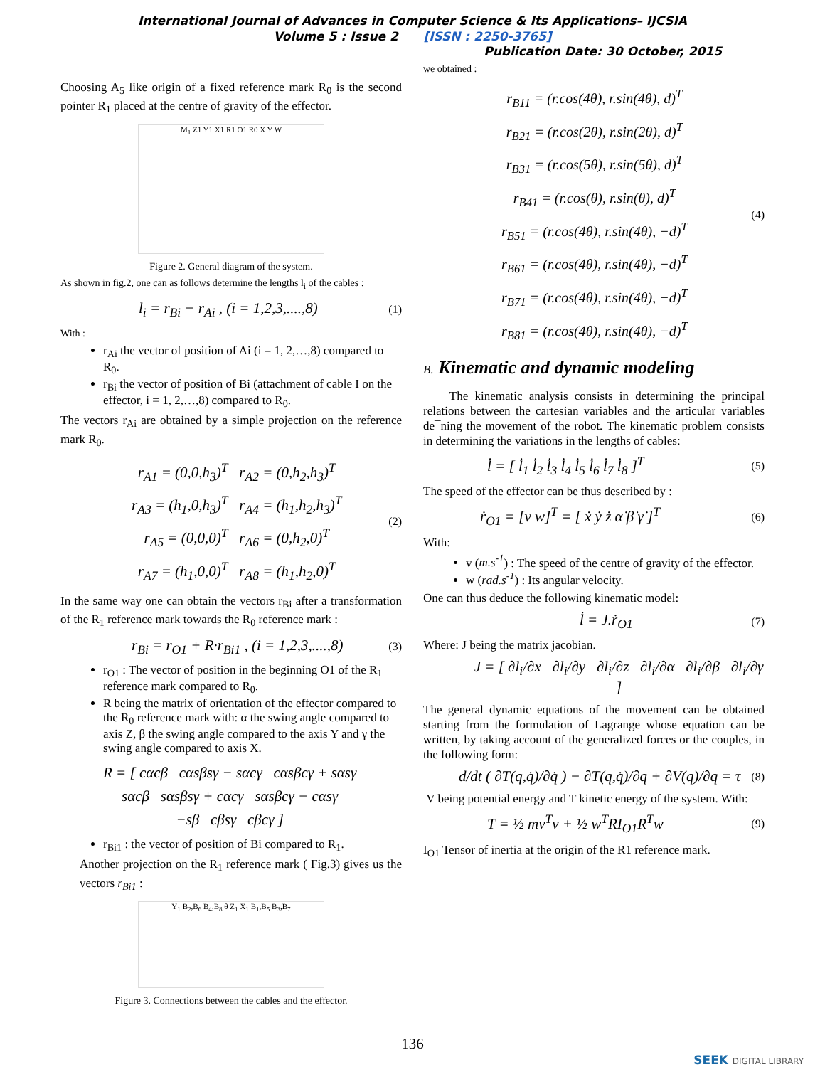International Journal of Advances in Computer Science & Its Applications– IJCSIA
Volume 5 : Issue 2 [ISSN : 2250-3765]
Publication Date: 30 October, 2015
Choosing A<sub>5</sub> like origin of a fixed reference mark R<sub>0</sub> is the second pointer R<sub>1</sub> placed at the centre of gravity of the effector.
M<sub>1</sub> Z1 Y1 X1 R1 O1 R0 X Y W
Figure 2. General diagram of the system.
As shown in fig.2, one can as follows determine the lengths l<sub>i</sub> of the cables :
l<sub>i</sub> = r<sub>Bi</sub> − r<sub>Ai</sub> , (i = 1,2,3,....,8) (1)
With :
r<sub>Ai</sub> the vector of position of Ai (i = 1, 2,…,8) compared to R<sub>0</sub>.
r<sub>Bi</sub> the vector of position of Bi (attachment of cable I on the effector, i = 1, 2,…,8) compared to R<sub>0</sub>.
The vectors r<sub>Ai</sub> are obtained by a simple projection on the reference mark R<sub>0</sub>.
r<sub>A1</sub> = (0,0,h<sub>3</sub>)<sup>T</sup> r<sub>A2</sub> = (0,h<sub>2</sub>,h<sub>3</sub>)<sup>T</sup>
r<sub>A3</sub> = (h<sub>1</sub>,0,h<sub>3</sub>)<sup>T</sup> r<sub>A4</sub> = (h<sub>1</sub>,h<sub>2</sub>,h<sub>3</sub>)<sup>T</sup>
r<sub>A5</sub> = (0,0,0)<sup>T</sup> r<sub>A6</sub> = (0,h<sub>2</sub>,0)<sup>T</sup>
r<sub>A7</sub> = (h<sub>1</sub>,0,0)<sup>T</sup> r<sub>A8</sub> = (h<sub>1</sub>,h<sub>2</sub>,0)<sup>T</sup> (2)
In the same way one can obtain the vectors r<sub>Bi</sub> after a transformation of the R<sub>1</sub> reference mark towards the R<sub>0</sub> reference mark :
r<sub>Bi</sub> = r<sub>O1</sub> + R·r<sub>Bi1</sub> , (i = 1,2,3,....,8) (3)
r<sub>O1</sub> : The vector of position in the beginning O1 of the R<sub>1</sub> reference mark compared to R<sub>0</sub>.
R being the matrix of orientation of the effector compared to the R<sub>0</sub> reference mark with: α the swing angle compared to axis Z, β the swing angle compared to the axis Y and γ the swing angle compared to axis X.
R = [ cαcβ cαsβsγ − sαcγ cαsβcγ + sαsγ
sαcβ sαsβsγ + cαcγ sαsβcγ − cαsγ
−sβ cβsγ cβcγ ]
r<sub>Bi1</sub> : the vector of position of Bi compared to R<sub>1</sub>.
Another projection on the R<sub>1</sub> reference mark ( Fig.3) gives us the vectors r<sub>Bi1</sub> :
Y<sub>1</sub> B<sub>2</sub>,B<sub>6</sub> B<sub>4</sub>,B<sub>8</sub> θ Z<sub>1</sub> X<sub>1</sub> B<sub>1</sub>,B<sub>5</sub> B<sub>3</sub>,B<sub>7</sub>
Figure 3. Connections between the cables and the effector.
we obtained :
r<sub>B11</sub> = (r.cos(4θ), r.sin(4θ), d)<sup>T</sup>
r<sub>B21</sub> = (r.cos(2θ), r.sin(2θ), d)<sup>T</sup>
r<sub>B31</sub> = (r.cos(5θ), r.sin(5θ), d)<sup>T</sup>
r<sub>B41</sub> = (r.cos(θ), r.sin(θ), d)<sup>T</sup>
r<sub>B51</sub> = (r.cos(4θ), r.sin(4θ), −d)<sup>T</sup>
r<sub>B61</sub> = (r.cos(4θ), r.sin(4θ), −d)<sup>T</sup>
r<sub>B71</sub> = (r.cos(4θ), r.sin(4θ), −d)<sup>T</sup>
r<sub>B81</sub> = (r.cos(4θ), r.sin(4θ), −d)<sup>T</sup> (4)
B. Kinematic and dynamic modeling
The kinematic analysis consists in determining the principal relations between the cartesian variables and the articular variables de¯ning the movement of the robot. The kinematic problem consists in determining the variations in the lengths of cables:
l̇ = [ l̇<sub>1</sub> l̇<sub>2</sub> l̇<sub>3</sub> l̇<sub>4</sub> l̇<sub>5</sub> l̇<sub>6</sub> l̇<sub>7</sub> l̇<sub>8</sub> ]<sup>T</sup> (5)
The speed of the effector can be thus described by :
ṙ<sub>O1</sub> = [v w]<sup>T</sup> = [ ẋ ẏ ż α̇ β̇ γ̇ ]<sup>T</sup> (6)
With:
v (m.s<sup>-1</sup>) : The speed of the centre of gravity of the effector.
w (rad.s<sup>-1</sup>) : Its angular velocity.
One can thus deduce the following kinematic model:
l̇ = J.ṙ<sub>O1</sub> (7)
Where: J being the matrix jacobian.
J = [ ∂l<sub>i</sub>/∂x ∂l<sub>i</sub>/∂y ∂l<sub>i</sub>/∂z ∂l<sub>i</sub>/∂α ∂l<sub>i</sub>/∂β ∂l<sub>i</sub>/∂γ ]
The general dynamic equations of the movement can be obtained starting from the formulation of Lagrange whose equation can be written, by taking account of the generalized forces or the couples, in the following form:
d/dt ( ∂T(q,q̇)/∂q̇ ) − ∂T(q,q̇)/∂q + ∂V(q)/∂q = τ (8)
V being potential energy and T kinetic energy of the system. With:
T = ½ mv<sup>T</sup>v + ½ w<sup>T</sup>RI<sub>O1</sub>R<sup>T</sup>w (9)
I<sub>O1</sub> Tensor of inertia at the origin of the R1 reference mark.
136
SEEK DIGITAL LIBRARY